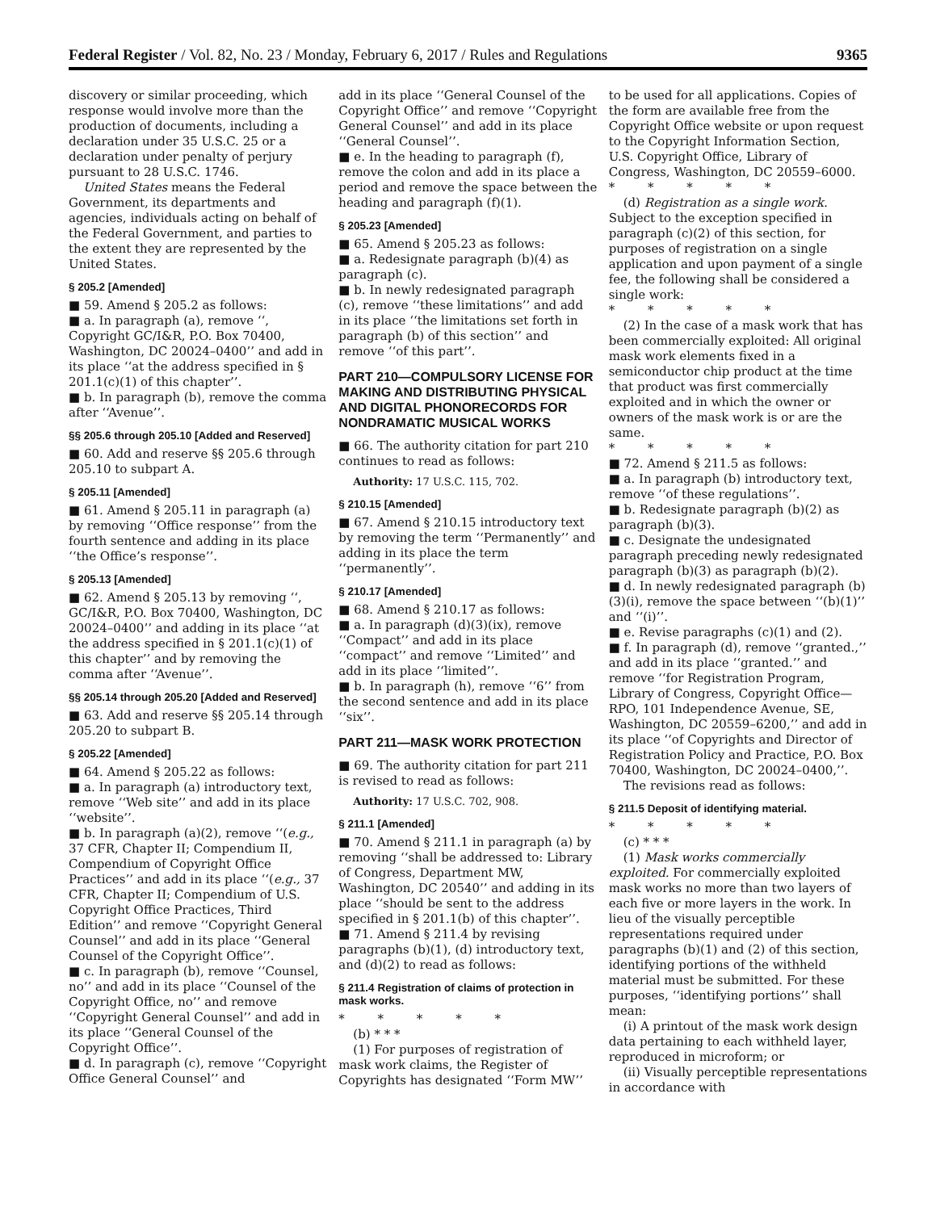Federal Register / Vol. 82, No. 23 / Monday, February 6, 2017 / Rules and Regulations 9365
discovery or similar proceeding, which response would involve more than the production of documents, including a declaration under 35 U.S.C. 25 or a declaration under penalty of perjury pursuant to 28 U.S.C. 1746.
United States means the Federal Government, its departments and agencies, individuals acting on behalf of the Federal Government, and parties to the extent they are represented by the United States.
§ 205.2 [Amended]
■ 59. Amend § 205.2 as follows:
■ a. In paragraph (a), remove ‘‘, Copyright GC/I&R, P.O. Box 70400, Washington, DC 20024–0400’’ and add in its place ‘‘at the address specified in § 201.1(c)(1) of this chapter’’.
■ b. In paragraph (b), remove the comma after ‘‘Avenue’’.
§§ 205.6 through 205.10 [Added and Reserved]
■ 60. Add and reserve §§ 205.6 through 205.10 to subpart A.
§ 205.11 [Amended]
■ 61. Amend § 205.11 in paragraph (a) by removing ‘‘Office response’’ from the fourth sentence and adding in its place ‘‘the Office’s response’’.
§ 205.13 [Amended]
■ 62. Amend § 205.13 by removing ‘‘, GC/I&R, P.O. Box 70400, Washington, DC 20024–0400’’ and adding in its place ‘‘at the address specified in § 201.1(c)(1) of this chapter’’ and by removing the comma after ‘‘Avenue’’.
§§ 205.14 through 205.20 [Added and Reserved]
■ 63. Add and reserve §§ 205.14 through 205.20 to subpart B.
§ 205.22 [Amended]
■ 64. Amend § 205.22 as follows:
■ a. In paragraph (a) introductory text, remove ‘‘Web site’’ and add in its place ‘‘website’’.
■ b. In paragraph (a)(2), remove ‘‘(e.g., 37 CFR, Chapter II; Compendium II, Compendium of Copyright Office Practices’’ and add in its place ‘‘(e.g., 37 CFR, Chapter II; Compendium of U.S. Copyright Office Practices, Third Edition’’ and remove ‘‘Copyright General Counsel’’ and add in its place ‘‘General Counsel of the Copyright Office’’.
■ c. In paragraph (b), remove ‘‘Counsel, no’’ and add in its place ‘‘Counsel of the Copyright Office, no’’ and remove ‘‘Copyright General Counsel’’ and add in its place ‘‘General Counsel of the Copyright Office’’.
■ d. In paragraph (c), remove ‘‘Copyright Office General Counsel’’ and
add in its place ‘‘General Counsel of the Copyright Office’’ and remove ‘‘Copyright General Counsel’’ and add in its place ‘‘General Counsel’’.
■ e. In the heading to paragraph (f), remove the colon and add in its place a period and remove the space between the heading and paragraph (f)(1).
§ 205.23 [Amended]
■ 65. Amend § 205.23 as follows:
■ a. Redesignate paragraph (b)(4) as paragraph (c).
■ b. In newly redesignated paragraph (c), remove ‘‘these limitations’’ and add in its place ‘‘the limitations set forth in paragraph (b) of this section’’ and remove ‘‘of this part’’.
PART 210—COMPULSORY LICENSE FOR MAKING AND DISTRIBUTING PHYSICAL AND DIGITAL PHONORECORDS FOR NONDRAMATIC MUSICAL WORKS
■ 66. The authority citation for part 210 continues to read as follows:
Authority: 17 U.S.C. 115, 702.
§ 210.15 [Amended]
■ 67. Amend § 210.15 introductory text by removing the term ‘‘Permanently’’ and adding in its place the term ‘‘permanently’’.
§ 210.17 [Amended]
■ 68. Amend § 210.17 as follows:
■ a. In paragraph (d)(3)(ix), remove ‘‘Compact’’ and add in its place ‘‘compact’’ and remove ‘‘Limited’’ and add in its place ‘‘limited’’.
■ b. In paragraph (h), remove ‘‘6’’ from the second sentence and add in its place ‘‘six’’.
PART 211—MASK WORK PROTECTION
■ 69. The authority citation for part 211 is revised to read as follows:
Authority: 17 U.S.C. 702, 908.
§ 211.1 [Amended]
■ 70. Amend § 211.1 in paragraph (a) by removing ‘‘shall be addressed to: Library of Congress, Department MW, Washington, DC 20540’’ and adding in its place ‘‘should be sent to the address specified in § 201.1(b) of this chapter’’.
■ 71. Amend § 211.4 by revising paragraphs (b)(1), (d) introductory text, and (d)(2) to read as follows:
§ 211.4 Registration of claims of protection in mask works.
* * * * *
(b) * * *
(1) For purposes of registration of mask work claims, the Register of Copyrights has designated ‘‘Form MW’’
to be used for all applications. Copies of the form are available free from the Copyright Office website or upon request to the Copyright Information Section, U.S. Copyright Office, Library of Congress, Washington, DC 20559–6000.
* * * * *
(d) Registration as a single work. Subject to the exception specified in paragraph (c)(2) of this section, for purposes of registration on a single application and upon payment of a single fee, the following shall be considered a single work:
* * * * *
(2) In the case of a mask work that has been commercially exploited: All original mask work elements fixed in a semiconductor chip product at the time that product was first commercially exploited and in which the owner or owners of the mask work is or are the same.
* * * * *
■ 72. Amend § 211.5 as follows:
■ a. In paragraph (b) introductory text, remove ‘‘of these regulations’’.
■ b. Redesignate paragraph (b)(2) as paragraph (b)(3).
■ c. Designate the undesignated paragraph preceding newly redesignated paragraph (b)(3) as paragraph (b)(2).
■ d. In newly redesignated paragraph (b)(3)(i), remove the space between ‘‘(b)(1)’’ and ‘‘(i)’’.
■ e. Revise paragraphs (c)(1) and (2).
■ f. In paragraph (d), remove ‘‘granted.,’’ and add in its place ‘‘granted.’’ and remove ‘‘for Registration Program, Library of Congress, Copyright Office—RPO, 101 Independence Avenue, SE, Washington, DC 20559–6200,’’ and add in its place ‘‘of Copyrights and Director of Registration Policy and Practice, P.O. Box 70400, Washington, DC 20024–0400,’’.
The revisions read as follows:
§ 211.5 Deposit of identifying material.
* * * * *
(c) * * *
(1) Mask works commercially exploited. For commercially exploited mask works no more than two layers of each five or more layers in the work. In lieu of the visually perceptible representations required under paragraphs (b)(1) and (2) of this section, identifying portions of the withheld material must be submitted. For these purposes, ‘‘identifying portions’’ shall mean:
(i) A printout of the mask work design data pertaining to each withheld layer, reproduced in microform; or
(ii) Visually perceptible representations in accordance with